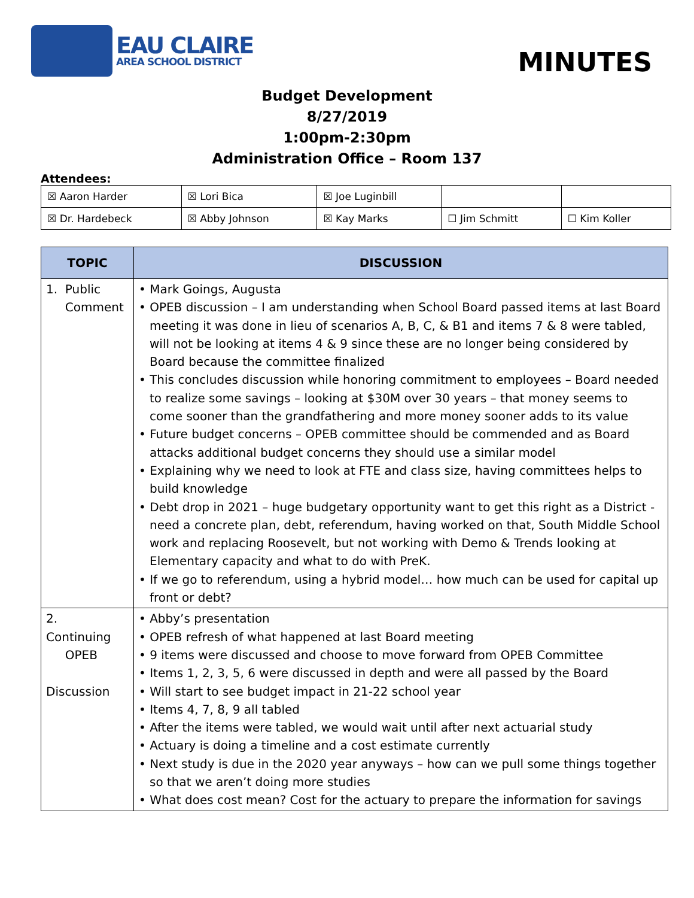EAU CLAIRE
AREA SCHOOL DISTRICT
MINUTES
Budget Development
8/27/2019
1:00pm-2:30pm
Administration Office – Room 137
Attendees:
| ☒ Aaron Harder | ☒ Lori Bica | ☒ Joe Luginbill | | |
| ☒ Dr. Hardebeck | ☒ Abby Johnson | ☒ Kay Marks | ☐ Jim Schmitt | ☐ Kim Koller |
| TOPIC | DISCUSSION |
| --- | --- |
| 1. Public Comment | • Mark Goings, Augusta • OPEB discussion – I am understanding when School Board passed items at last Board meeting it was done in lieu of scenarios A, B, C, & B1 and items 7 & 8 were tabled, will not be looking at items 4 & 9 since these are no longer being considered by Board because the committee finalized • This concludes discussion while honoring commitment to employees – Board needed to realize some savings – looking at $30M over 30 years – that money seems to come sooner than the grandfathering and more money sooner adds to its value • Future budget concerns – OPEB committee should be commended and as Board attacks additional budget concerns they should use a similar model • Explaining why we need to look at FTE and class size, having committees helps to build knowledge • Debt drop in 2021 – huge budgetary opportunity want to get this right as a District - need a concrete plan, debt, referendum, having worked on that, South Middle School work and replacing Roosevelt, but not working with Demo & Trends looking at Elementary capacity and what to do with PreK. • If we go to referendum, using a hybrid model… how much can be used for capital up front or debt? |
| 2. Continuing OPEB Discussion | • Abby’s presentation • OPEB refresh of what happened at last Board meeting • 9 items were discussed and choose to move forward from OPEB Committee • Items 1, 2, 3, 5, 6 were discussed in depth and were all passed by the Board • Will start to see budget impact in 21-22 school year • Items 4, 7, 8, 9 all tabled • After the items were tabled, we would wait until after next actuarial study • Actuary is doing a timeline and a cost estimate currently • Next study is due in the 2020 year anyways – how can we pull some things together so that we aren’t doing more studies • What does cost mean? Cost for the actuary to prepare the information for savings |